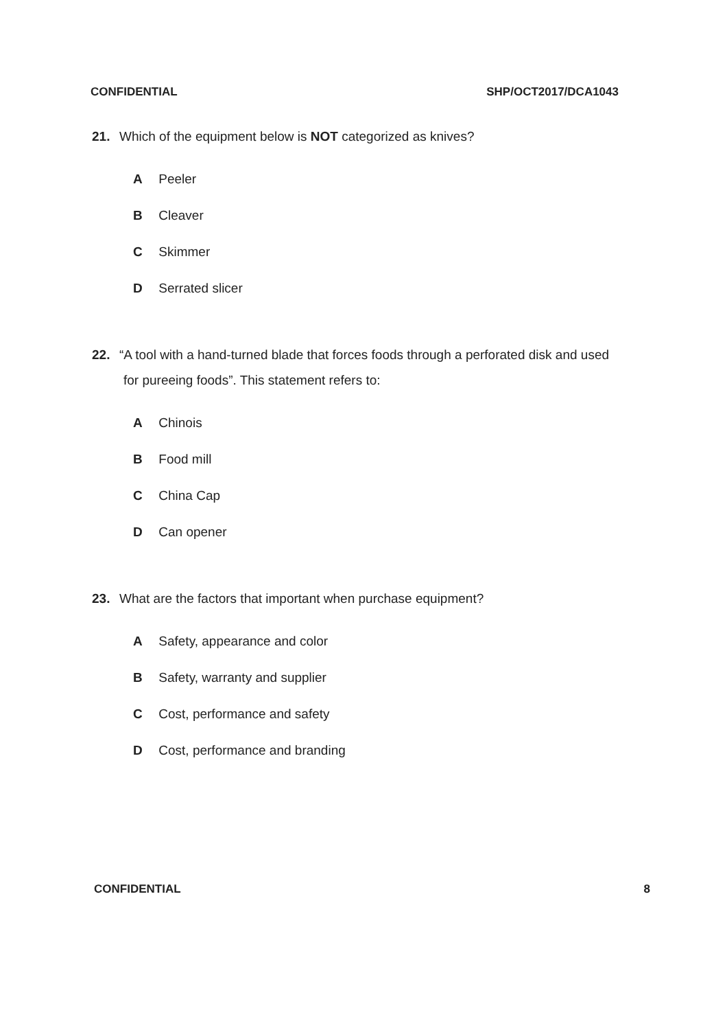CONFIDENTIAL SHP/OCT2017/DCA1043
21. Which of the equipment below is NOT categorized as knives?
A Peeler
B Cleaver
C Skimmer
D Serrated slicer
22. “A tool with a hand-turned blade that forces foods through a perforated disk and used
for pureeing foods”. This statement refers to:
A Chinois
B Food mill
C China Cap
D Can opener
23. What are the factors that important when purchase equipment?
A Safety, appearance and color
B Safety, warranty and supplier
C Cost, performance and safety
D Cost, performance and branding
CONFIDENTIAL 8